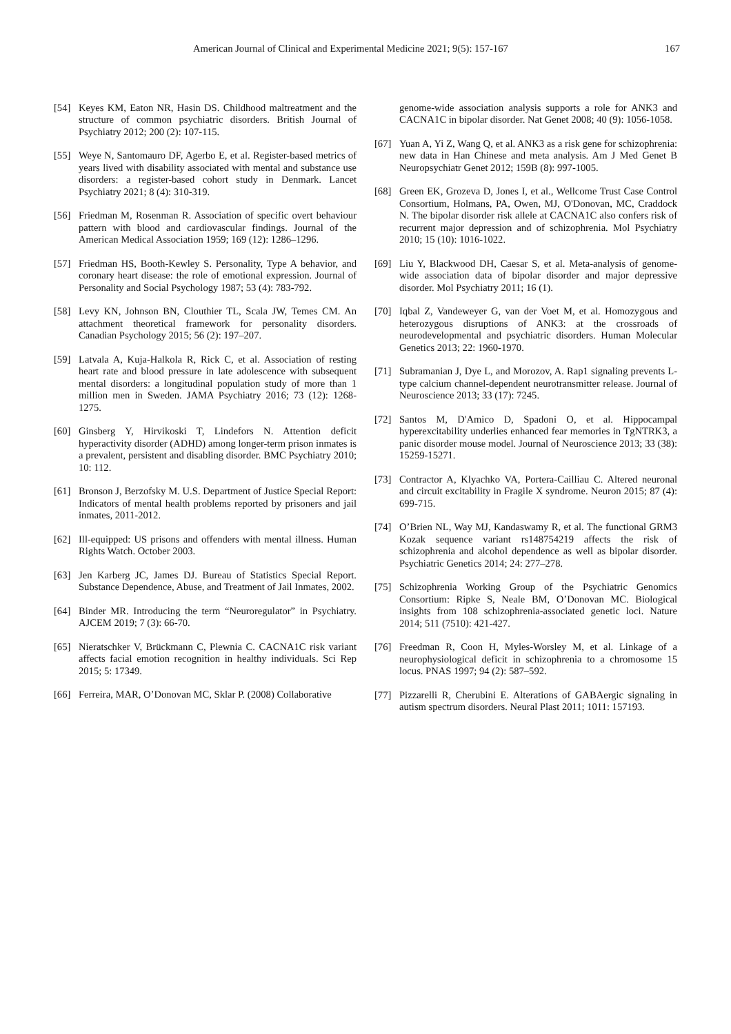American Journal of Clinical and Experimental Medicine 2021; 9(5): 157-167 167
[54] Keyes KM, Eaton NR, Hasin DS. Childhood maltreatment and the structure of common psychiatric disorders. British Journal of Psychiatry 2012; 200 (2): 107-115.
[55] Weye N, Santomauro DF, Agerbo E, et al. Register-based metrics of years lived with disability associated with mental and substance use disorders: a register-based cohort study in Denmark. Lancet Psychiatry 2021; 8 (4): 310-319.
[56] Friedman M, Rosenman R. Association of specific overt behaviour pattern with blood and cardiovascular findings. Journal of the American Medical Association 1959; 169 (12): 1286–1296.
[57] Friedman HS, Booth-Kewley S. Personality, Type A behavior, and coronary heart disease: the role of emotional expression. Journal of Personality and Social Psychology 1987; 53 (4): 783-792.
[58] Levy KN, Johnson BN, Clouthier TL, Scala JW, Temes CM. An attachment theoretical framework for personality disorders. Canadian Psychology 2015; 56 (2): 197–207.
[59] Latvala A, Kuja-Halkola R, Rick C, et al. Association of resting heart rate and blood pressure in late adolescence with subsequent mental disorders: a longitudinal population study of more than 1 million men in Sweden. JAMA Psychiatry 2016; 73 (12): 1268-1275.
[60] Ginsberg Y, Hirvikoski T, Lindefors N. Attention deficit hyperactivity disorder (ADHD) among longer-term prison inmates is a prevalent, persistent and disabling disorder. BMC Psychiatry 2010; 10: 112.
[61] Bronson J, Berzofsky M. U.S. Department of Justice Special Report: Indicators of mental health problems reported by prisoners and jail inmates, 2011-2012.
[62] Ill-equipped: US prisons and offenders with mental illness. Human Rights Watch. October 2003.
[63] Jen Karberg JC, James DJ. Bureau of Statistics Special Report. Substance Dependence, Abuse, and Treatment of Jail Inmates, 2002.
[64] Binder MR. Introducing the term “Neuroregulator” in Psychiatry. AJCEM 2019; 7 (3): 66-70.
[65] Nieratschker V, Brückmann C, Plewnia C. CACNA1C risk variant affects facial emotion recognition in healthy individuals. Sci Rep 2015; 5: 17349.
[66] Ferreira, MAR, O’Donovan MC, Sklar P. (2008) Collaborative
genome-wide association analysis supports a role for ANK3 and CACNA1C in bipolar disorder. Nat Genet 2008; 40 (9): 1056-1058.
[67] Yuan A, Yi Z, Wang Q, et al. ANK3 as a risk gene for schizophrenia: new data in Han Chinese and meta analysis. Am J Med Genet B Neuropsychiatr Genet 2012; 159B (8): 997-1005.
[68] Green EK, Grozeva D, Jones I, et al., Wellcome Trust Case Control Consortium, Holmans, PA, Owen, MJ, O'Donovan, MC, Craddock N. The bipolar disorder risk allele at CACNA1C also confers risk of recurrent major depression and of schizophrenia. Mol Psychiatry 2010; 15 (10): 1016-1022.
[69] Liu Y, Blackwood DH, Caesar S, et al. Meta-analysis of genome-wide association data of bipolar disorder and major depressive disorder. Mol Psychiatry 2011; 16 (1).
[70] Iqbal Z, Vandeweyer G, van der Voet M, et al. Homozygous and heterozygous disruptions of ANK3: at the crossroads of neurodevelopmental and psychiatric disorders. Human Molecular Genetics 2013; 22: 1960-1970.
[71] Subramanian J, Dye L, and Morozov, A. Rap1 signaling prevents L-type calcium channel-dependent neurotransmitter release. Journal of Neuroscience 2013; 33 (17): 7245.
[72] Santos M, D'Amico D, Spadoni O, et al. Hippocampal hyperexcitability underlies enhanced fear memories in TgNTRK3, a panic disorder mouse model. Journal of Neuroscience 2013; 33 (38): 15259-15271.
[73] Contractor A, Klyachko VA, Portera-Cailliau C. Altered neuronal and circuit excitability in Fragile X syndrome. Neuron 2015; 87 (4): 699-715.
[74] O’Brien NL, Way MJ, Kandaswamy R, et al. The functional GRM3 Kozak sequence variant rs148754219 affects the risk of schizophrenia and alcohol dependence as well as bipolar disorder. Psychiatric Genetics 2014; 24: 277–278.
[75] Schizophrenia Working Group of the Psychiatric Genomics Consortium: Ripke S, Neale BM, O’Donovan MC. Biological insights from 108 schizophrenia-associated genetic loci. Nature 2014; 511 (7510): 421-427.
[76] Freedman R, Coon H, Myles-Worsley M, et al. Linkage of a neurophysiological deficit in schizophrenia to a chromosome 15 locus. PNAS 1997; 94 (2): 587–592.
[77] Pizzarelli R, Cherubini E. Alterations of GABAergic signaling in autism spectrum disorders. Neural Plast 2011; 1011: 157193.